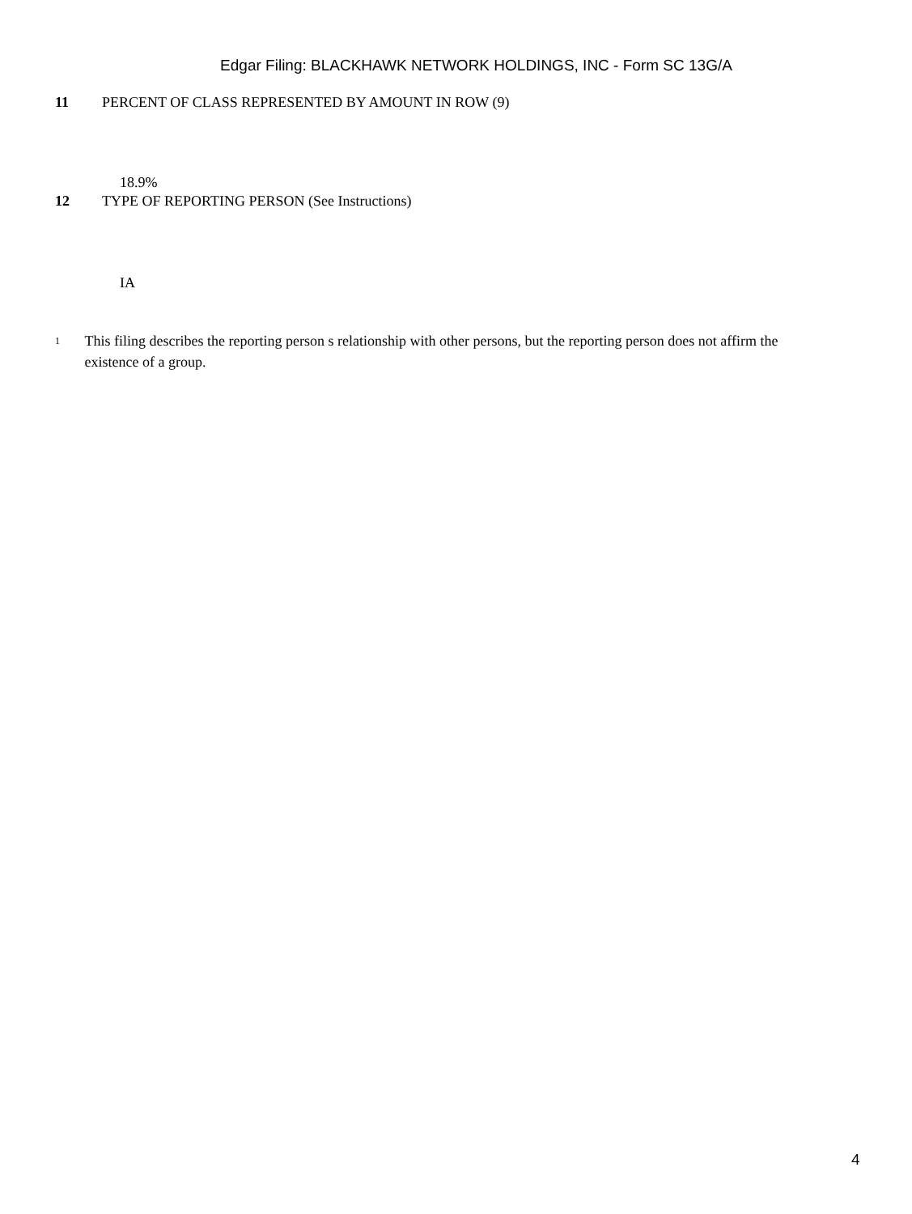Edgar Filing: BLACKHAWK NETWORK HOLDINGS, INC - Form SC 13G/A
11 PERCENT OF CLASS REPRESENTED BY AMOUNT IN ROW (9)
18.9%
12 TYPE OF REPORTING PERSON (See Instructions)
IA
<sup>1</sup> This filing describes the reporting person s relationship with other persons, but the reporting person does not affirm the existence of a group.
4